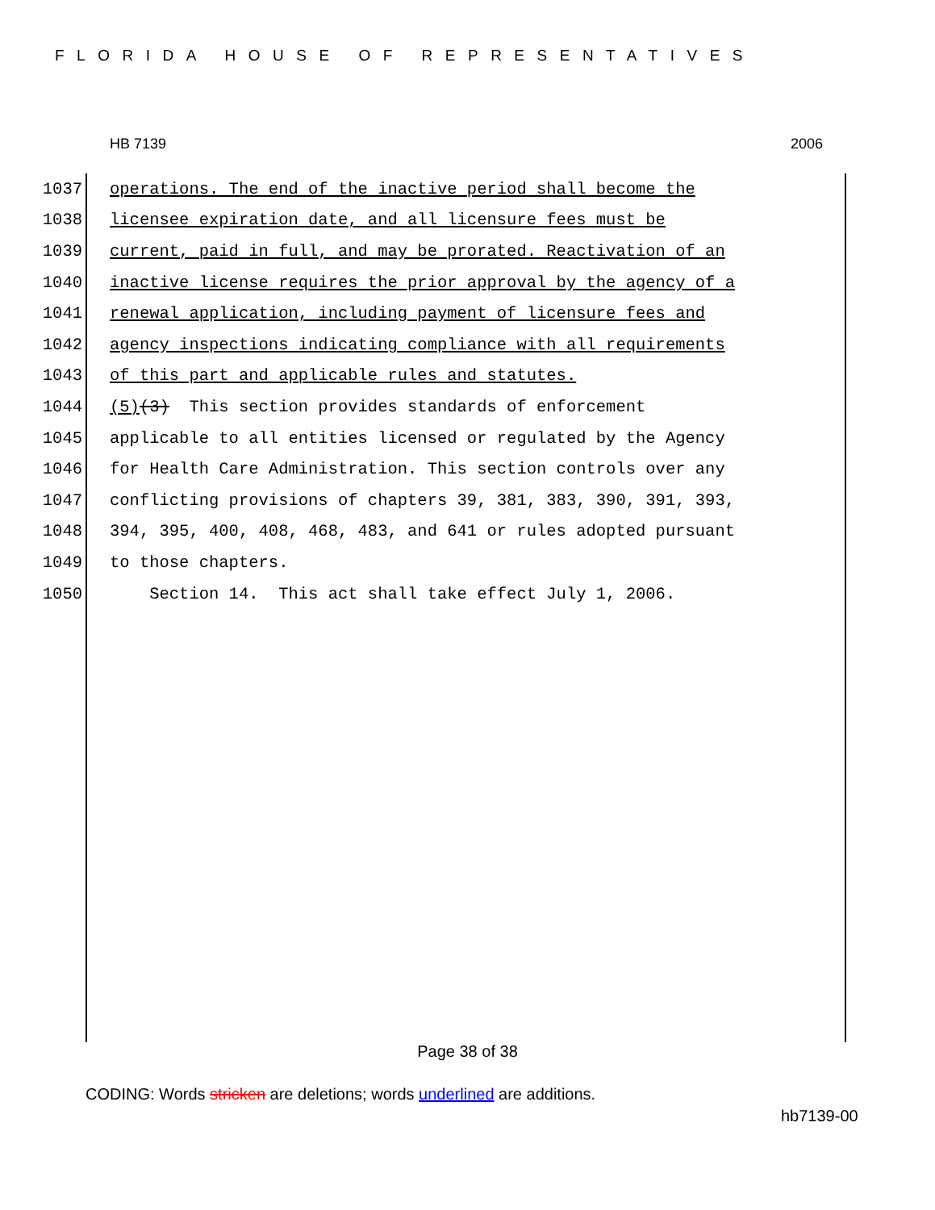FLORIDA HOUSE OF REPRESENTATIVES
HB 7139 2006
1037 operations. The end of the inactive period shall become the
1038 licensee expiration date, and all licensure fees must be
1039 current, paid in full, and may be prorated. Reactivation of an
1040 inactive license requires the prior approval by the agency of a
1041 renewal application, including payment of licensure fees and
1042 agency inspections indicating compliance with all requirements
1043 of this part and applicable rules and statutes.
1044 (5) (3) This section provides standards of enforcement
1045 applicable to all entities licensed or regulated by the Agency
1046 for Health Care Administration. This section controls over any
1047 conflicting provisions of chapters 39, 381, 383, 390, 391, 393,
1048 394, 395, 400, 408, 468, 483, and 641 or rules adopted pursuant
1049 to those chapters.
1050 Section 14. This act shall take effect July 1, 2006.
Page 38 of 38
CODING: Words stricken are deletions; words underlined are additions.
hb7139-00